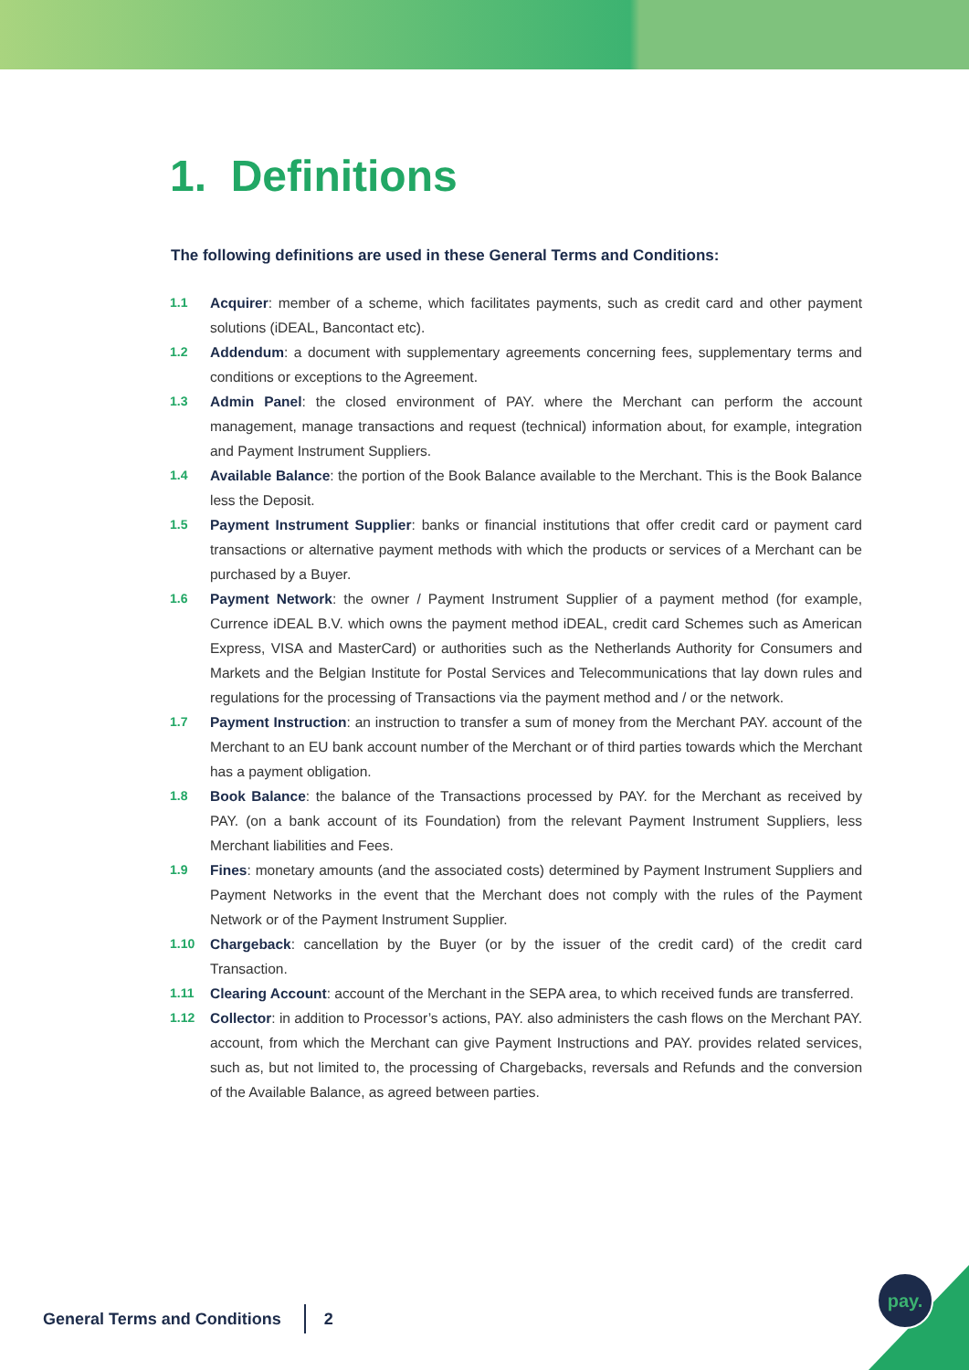1. Definitions
The following definitions are used in these General Terms and Conditions:
1.1 Acquirer: member of a scheme, which facilitates payments, such as credit card and other payment solutions (iDEAL, Bancontact etc).
1.2 Addendum: a document with supplementary agreements concerning fees, supplementary terms and conditions or exceptions to the Agreement.
1.3 Admin Panel: the closed environment of PAY. where the Merchant can perform the account management, manage transactions and request (technical) information about, for example, integration and Payment Instrument Suppliers.
1.4 Available Balance: the portion of the Book Balance available to the Merchant. This is the Book Balance less the Deposit.
1.5 Payment Instrument Supplier: banks or financial institutions that offer credit card or payment card transactions or alternative payment methods with which the products or services of a Merchant can be purchased by a Buyer.
1.6 Payment Network: the owner / Payment Instrument Supplier of a payment method (for example, Currence iDEAL B.V. which owns the payment method iDEAL, credit card Schemes such as American Express, VISA and MasterCard) or authorities such as the Netherlands Authority for Consumers and Markets and the Belgian Institute for Postal Services and Telecommunications that lay down rules and regulations for the processing of Transactions via the payment method and / or the network.
1.7 Payment Instruction: an instruction to transfer a sum of money from the Merchant PAY. account of the Merchant to an EU bank account number of the Merchant or of third parties towards which the Merchant has a payment obligation.
1.8 Book Balance: the balance of the Transactions processed by PAY. for the Merchant as received by PAY. (on a bank account of its Foundation) from the relevant Payment Instrument Suppliers, less Merchant liabilities and Fees.
1.9 Fines: monetary amounts (and the associated costs) determined by Payment Instrument Suppliers and Payment Networks in the event that the Merchant does not comply with the rules of the Payment Network or of the Payment Instrument Supplier.
1.10 Chargeback: cancellation by the Buyer (or by the issuer of the credit card) of the credit card Transaction.
1.11 Clearing Account: account of the Merchant in the SEPA area, to which received funds are transferred.
1.12 Collector: in addition to Processor’s actions, PAY. also administers the cash flows on the Merchant PAY. account, from which the Merchant can give Payment Instructions and PAY. provides related services, such as, but not limited to, the processing of Chargebacks, reversals and Refunds and the conversion of the Available Balance, as agreed between parties.
General Terms and Conditions 2
pay.